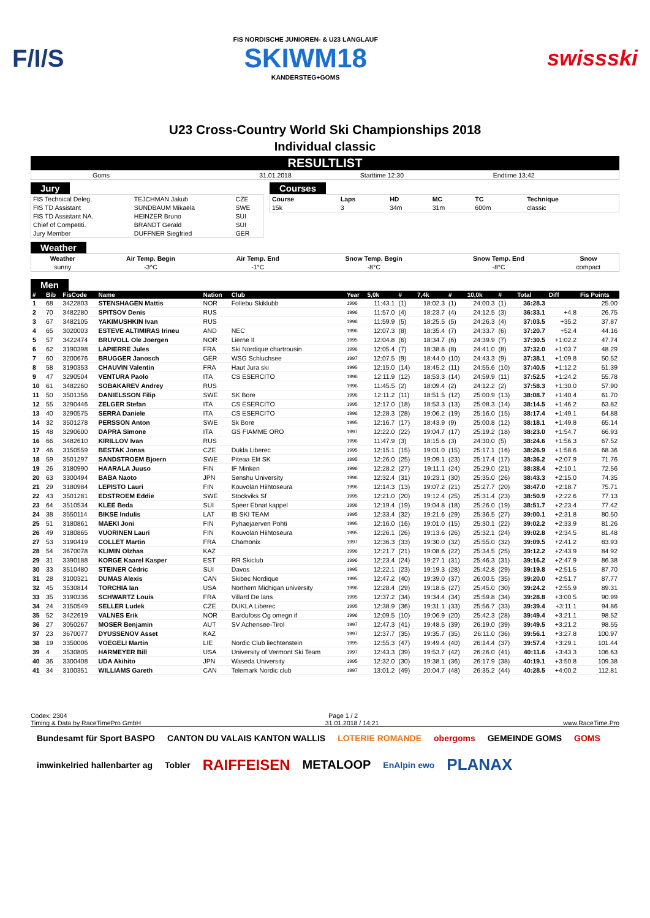F/I/S
FIS NORDISCHE JUNIOREN- & U23 LANGLAUF
SKIWM18
KANDERSTEG+GOMS
swissski
U23 Cross-Country World Ski Championships 2018
Individual classic
RESULTLIST
| Goms | 31.01.2018 | Starttime 12:30 | Endtime 13:42 |
Jury
| FIS Technical Deleg. | TEJCHMAN Jakub | CZE |
| FIS TD Assistant | SUNDBAUM Mikaela | SWE |
| FIS TD Assistant NA. | HEINZER Bruno | SUI |
| Chief of Competiti. | BRANDT Gerald | SUI |
| Jury Member | DUFFNER Siegfried | GER |
Courses
| Course | Laps | HD | MC | TC | Technique |
| 15k | 3 | 34m | 31m | 600m | classic |
Weather
| Weather | Air Temp. Begin | Air Temp. End | Snow Temp. Begin | Snow Temp. End | Snow |
| sunny | -3^C | -1°C | -8°C | -8°C | compact |
Men
| # | Bib | FisCode | Name | Nation | Club | Year | 5,0k | # | 7,4k | # | 10,0k | # | Total | Diff | Fis Points |
| --- | --- | --- | --- | --- | --- | --- | --- | --- | --- | --- | --- | --- | --- | --- | --- |
| 1 | 68 | 3422803 | STENSHAGEN Mattis | NOR | Follebu Skiklubb | 1996 | 11:43.1 | (1) | 18:02.3 | (1) | 24:00.3 | (1) | 36:28.3 | | 25.00 |
| 2 | 70 | 3482280 | SPITSOV Denis | RUS | | 1996 | 11:57.0 | (4) | 18:23.7 | (4) | 24:12.5 | (3) | 36:33.1 | +4.8 | 26.75 |
| 3 | 67 | 3482105 | YAKIMUSHKIN Ivan | RUS | | 1996 | 11:59.9 | (5) | 18:25.5 | (5) | 24:26.3 | (4) | 37:03.5 | +35.2 | 37.87 |
| 4 | 65 | 3020003 | ESTEVE ALTIMIRAS Irineu | AND | NEC | 1996 | 12:07.3 | (8) | 18:35.4 | (7) | 24:33.7 | (6) | 37:20.7 | +52.4 | 44.16 |
| 5 | 57 | 3422474 | BRUVOLL Ole Joergen | NOR | Lierne Il | 1995 | 12:04.8 | (6) | 18:34.7 | (6) | 24:39.9 | (7) | 37:30.5 | +1:02.2 | 47.74 |
| 6 | 62 | 3190398 | LAPIERRE Jules | FRA | Ski Nordique chartrousin | 1996 | 12:05.4 | (7) | 18:38.8 | (8) | 24:41.0 | (8) | 37:32.0 | +1:03.7 | 48.29 |
| 7 | 60 | 3200676 | BRUGGER Janosch | GER | WSG Schluchsee | 1997 | 12:07.5 | (9) | 18:44.0 | (10) | 24:43.3 | (9) | 37:38.1 | +1:09.8 | 50.52 |
| 8 | 58 | 3190353 | CHAUVIN Valentin | FRA | Haut Jura ski | 1995 | 12:15.0 | (14) | 18:45.2 | (11) | 24:55.6 | (10) | 37:40.5 | +1:12.2 | 51.39 |
| 9 | 47 | 3290504 | VENTURA Paolo | ITA | CS ESERCITO | 1996 | 12:11.9 | (12) | 18:53.3 | (14) | 24:59.9 | (11) | 37:52.5 | +1:24.2 | 55.78 |
| 10 | 61 | 3482260 | SOBAKAREV Andrey | RUS | | 1996 | 11:45.5 | (2) | 18:09.4 | (2) | 24:12.2 | (2) | 37:58.3 | +1:30.0 | 57.90 |
| 11 | 50 | 3501356 | DANIELSSON Filip | SWE | SK Bore | 1996 | 12:11.2 | (11) | 18:51.5 | (12) | 25:00.9 | (13) | 38:08.7 | +1:40.4 | 61.70 |
| 12 | 55 | 3290446 | ZELGER Stefan | ITA | CS ESERCITO | 1995 | 12:17.0 | (18) | 18:53.3 | (13) | 25:08.3 | (14) | 38:14.5 | +1:46.2 | 63.82 |
| 13 | 40 | 3290575 | SERRA Daniele | ITA | CS ESERCITO | 1996 | 12:28.3 | (28) | 19:06.2 | (19) | 25:16.0 | (15) | 38:17.4 | +1:49.1 | 64.88 |
| 14 | 32 | 3501278 | PERSSON Anton | SWE | Sk Bore | 1995 | 12:16.7 | (17) | 18:43.9 | (9) | 25:00.8 | (12) | 38:18.1 | +1:49.8 | 65.14 |
| 15 | 48 | 3290600 | DAPRA Simone | ITA | GS FIAMME ORO | 1997 | 12:22.0 | (22) | 19:04.7 | (17) | 25:19.2 | (18) | 38:23.0 | +1:54.7 | 66.93 |
| 16 | 66 | 3482610 | KIRILLOV Ivan | RUS | | 1996 | 11:47.9 | (3) | 18:15.6 | (3) | 24:30.0 | (5) | 38:24.6 | +1:56.3 | 67.52 |
| 17 | 46 | 3150559 | BESTAK Jonas | CZE | Dukla Liberec | 1995 | 12:15.1 | (15) | 19:01.0 | (15) | 25:17.1 | (16) | 38:26.9 | +1:58.6 | 68.36 |
| 18 | 59 | 3501297 | SANDSTROEM Bjoern | SWE | Piteaa Elit SK | 1995 | 12:26.0 | (25) | 19:09.1 | (23) | 25:17.4 | (17) | 38:36.2 | +2:07.9 | 71.76 |
| 19 | 26 | 3180990 | HAARALA Juuso | FIN | IF Minken | 1996 | 12:28.2 | (27) | 19:11.1 | (24) | 25:29.0 | (21) | 38:38.4 | +2:10.1 | 72.56 |
| 20 | 63 | 3300494 | BABA Naoto | JPN | Senshu University | 1996 | 12:32.4 | (31) | 19:23.1 | (30) | 25:35.0 | (26) | 38:43.3 | +2:15.0 | 74.35 |
| 21 | 29 | 3180984 | LEPISTO Lauri | FIN | Kouvolan Hiihtoseura | 1996 | 12:14.3 | (13) | 19:07.2 | (21) | 25:27.7 | (20) | 38:47.0 | +2:18.7 | 75.71 |
| 22 | 43 | 3501281 | EDSTROEM Eddie | SWE | Stockviks Sf | 1995 | 12:21.0 | (20) | 19:12.4 | (25) | 25:31.4 | (23) | 38:50.9 | +2:22.6 | 77.13 |
| 23 | 64 | 3510534 | KLEE Beda | SUI | Speer Ebnat kappel | 1996 | 12:19.4 | (19) | 19:04.8 | (18) | 25:26.0 | (19) | 38:51.7 | +2:23.4 | 77.42 |
| 24 | 38 | 3550114 | BIKSE Indulis | LAT | IB SKI TEAM | 1995 | 12:33.4 | (32) | 19:21.6 | (29) | 25:36.5 | (27) | 39:00.1 | +2:31.8 | 80.50 |
| 25 | 51 | 3180861 | MAEKI Joni | FIN | Pyhaejaerven Pohti | 1995 | 12:16.0 | (16) | 19:01.0 | (15) | 25:30.1 | (22) | 39:02.2 | +2:33.9 | 81.26 |
| 26 | 49 | 3180865 | VUORINEN Lauri | FIN | Kouvolan Hiihtoseura | 1995 | 12:26.1 | (26) | 19:13.6 | (26) | 25:32.1 | (24) | 39:02.8 | +2:34.5 | 81.48 |
| 27 | 53 | 3190419 | COLLET Martin | FRA | Chamonix | 1997 | 12:36.3 | (33) | 19:30.0 | (32) | 25:55.0 | (32) | 39:09.5 | +2:41.2 | 83.93 |
| 28 | 54 | 3670078 | KLIMIN Olzhas | KAZ | | 1996 | 12:21.7 | (21) | 19:08.6 | (22) | 25:34.5 | (25) | 39:12.2 | +2:43.9 | 84.92 |
| 29 | 31 | 3390188 | KORGE Kaarel Kasper | EST | RR Skiclub | 1996 | 12:23.4 | (24) | 19:27.1 | (31) | 25:46.3 | (31) | 39:16.2 | +2:47.9 | 86.38 |
| 30 | 33 | 3510480 | STEINER Cédric | SUI | Davos | 1995 | 12:22.1 | (23) | 19:19.3 | (28) | 25:42.8 | (29) | 39:19.8 | +2:51.5 | 87.70 |
| 31 | 28 | 3100321 | DUMAS Alexis | CAN | Skibec Nordique | 1995 | 12:47.2 | (40) | 19:39.0 | (37) | 26:00.5 | (35) | 39:20.0 | +2:51.7 | 87.77 |
| 32 | 45 | 3530814 | TORCHIA Ian | USA | Northern Michigan university | 1996 | 12:28.4 | (29) | 19:18.6 | (27) | 25:45.0 | (30) | 39:24.2 | +2:55.9 | 89.31 |
| 33 | 35 | 3190336 | SCHWARTZ Louis | FRA | Villard De lans | 1995 | 12:37.2 | (34) | 19:34.4 | (34) | 25:59.8 | (34) | 39:28.8 | +3:00.5 | 90.99 |
| 34 | 24 | 3150549 | SELLER Ludek | CZE | DUKLA Liberec | 1995 | 12:38.9 | (36) | 19:31.1 | (33) | 25:56.7 | (33) | 39:39.4 | +3:11.1 | 94.86 |
| 35 | 52 | 3422619 | VALNES Erik | NOR | Bardufoss Og omegn if | 1996 | 12:09.5 | (10) | 19:06.9 | (20) | 25:42.3 | (28) | 39:49.4 | +3:21.1 | 98.52 |
| 36 | 27 | 3050267 | MOSER Benjamin | AUT | SV Achensee-Tirol | 1997 | 12:47.3 | (41) | 19:48.5 | (39) | 26:19.0 | (39) | 39:49.5 | +3:21.2 | 98.55 |
| 37 | 23 | 3670077 | DYUSSENOV Asset | KAZ | | 1997 | 12:37.7 | (35) | 19:35.7 | (35) | 26:11.0 | (36) | 39:56.1 | +3:27.8 | 100.97 |
| 38 | 19 | 3350006 | VOEGELI Martin | LIE | Nordic Club liechtenstein | 1995 | 12:55.3 | (47) | 19:49.4 | (40) | 26:14.4 | (37) | 39:57.4 | +3:29.1 | 101.44 |
| 39 | 4 | 3530805 | HARMEYER Bill | USA | University of Vermont Ski Team | 1997 | 12:43.3 | (39) | 19:53.7 | (42) | 26:26.0 | (41) | 40:11.6 | +3:43.3 | 106.63 |
| 40 | 36 | 3300408 | UDA Akihito | JPN | Waseda University | 1995 | 12:32.0 | (30) | 19:38.1 | (36) | 26:17.9 | (38) | 40:19.1 | +3:50.8 | 109.38 |
| 41 | 34 | 3100351 | WILLIAMS Gareth | CAN | Telemark Nordic club | 1997 | 13:01.2 | (49) | 20:04.7 | (48) | 26:35.2 | (44) | 40:28.5 | +4:00.2 | 112.81 |
Codex: 2304 Page 1 / 2
Timing & Data by RaceTimePro GmbH 31.01.2018 / 14:21 www.RaceTime.Pro
Bundesamt für Sport BASPO CANTON DU VALAIS KANTON WALLIS LOTERIE ROMANDE obergoms GEMEINDE GOMS GOMS imwinkelried hallenbarter ag Tobler RAIFFEISEN METALOOP EnAlpin ewo PLANAX